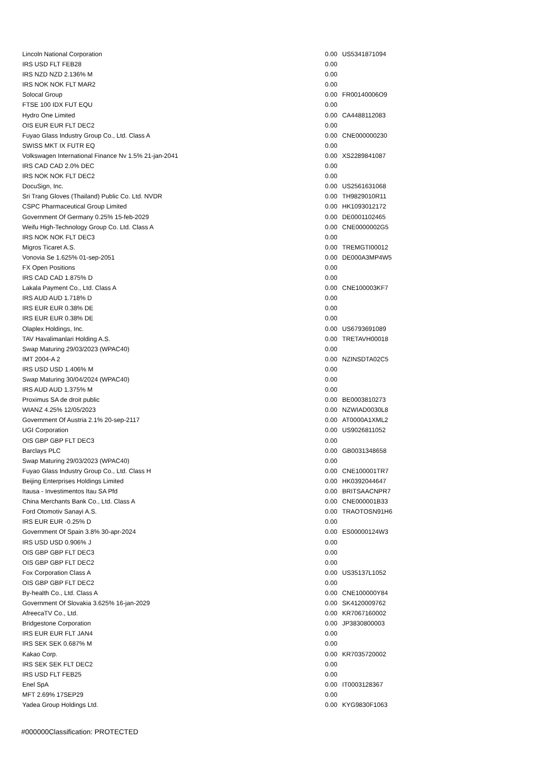| Lincoln National Corporation | 0.00 | US5341871094 |
| IRS USD FLT FEB28 | 0.00 | |
| IRS NZD NZD 2.136% M | 0.00 | |
| IRS NOK NOK FLT MAR2 | 0.00 | |
| Solocal Group | 0.00 | FR00140006O9 |
| FTSE 100 IDX FUT EQU | 0.00 | |
| Hydro One Limited | 0.00 | CA4488112083 |
| OIS EUR EUR FLT DEC2 | 0.00 | |
| Fuyao Glass Industry Group Co., Ltd. Class A | 0.00 | CNE000000230 |
| SWISS MKT IX FUTR EQ | 0.00 | |
| Volkswagen International Finance Nv 1.5% 21-jan-2041 | 0.00 | XS2289841087 |
| IRS CAD CAD 2.0% DEC | 0.00 | |
| IRS NOK NOK FLT DEC2 | 0.00 | |
| DocuSign, Inc. | 0.00 | US2561631068 |
| Sri Trang Gloves (Thailand) Public Co. Ltd. NVDR | 0.00 | TH9829010R11 |
| CSPC Pharmaceutical Group Limited | 0.00 | HK1093012172 |
| Government Of Germany 0.25% 15-feb-2029 | 0.00 | DE0001102465 |
| Weifu High-Technology Group Co. Ltd. Class A | 0.00 | CNE0000002G5 |
| IRS NOK NOK FLT DEC3 | 0.00 | |
| Migros Ticaret A.S. | 0.00 | TREMGTI00012 |
| Vonovia Se 1.625% 01-sep-2051 | 0.00 | DE000A3MP4W5 |
| FX Open Positions | 0.00 | |
| IRS CAD CAD 1.875% D | 0.00 | |
| Lakala Payment Co., Ltd. Class A | 0.00 | CNE100003KF7 |
| IRS AUD AUD 1.718% D | 0.00 | |
| IRS EUR EUR 0.38% DE | 0.00 | |
| IRS EUR EUR 0.38% DE | 0.00 | |
| Olaplex Holdings, Inc. | 0.00 | US6793691089 |
| TAV Havalimanlari Holding A.S. | 0.00 | TRETAVH00018 |
| Swap Maturing 29/03/2023 (WPAC40) | 0.00 | |
| IMT 2004-A 2 | 0.00 | NZINSDTA02C5 |
| IRS USD USD 1.406% M | 0.00 | |
| Swap Maturing 30/04/2024 (WPAC40) | 0.00 | |
| IRS AUD AUD 1.375% M | 0.00 | |
| Proximus SA de droit public | 0.00 | BE0003810273 |
| WIANZ 4.25% 12/05/2023 | 0.00 | NZWIAD0030L8 |
| Government Of Austria 2.1% 20-sep-2117 | 0.00 | AT0000A1XML2 |
| UGI Corporation | 0.00 | US9026811052 |
| OIS GBP GBP FLT DEC3 | 0.00 | |
| Barclays PLC | 0.00 | GB0031348658 |
| Swap Maturing 29/03/2023 (WPAC40) | 0.00 | |
| Fuyao Glass Industry Group Co., Ltd. Class H | 0.00 | CNE100001TR7 |
| Beijing Enterprises Holdings Limited | 0.00 | HK0392044647 |
| Itausa - Investimentos Itau SA Pfd | 0.00 | BRITSAACNPR7 |
| China Merchants Bank Co., Ltd. Class A | 0.00 | CNE000001B33 |
| Ford Otomotiv Sanayi A.S. | 0.00 | TRAOTOSN91H6 |
| IRS EUR EUR -0.25% D | 0.00 | |
| Government Of Spain 3.8% 30-apr-2024 | 0.00 | ES00000124W3 |
| IRS USD USD 0.906% J | 0.00 | |
| OIS GBP GBP FLT DEC3 | 0.00 | |
| OIS GBP GBP FLT DEC2 | 0.00 | |
| Fox Corporation Class A | 0.00 | US35137L1052 |
| OIS GBP GBP FLT DEC2 | 0.00 | |
| By-health Co., Ltd. Class A | 0.00 | CNE100000Y84 |
| Government Of Slovakia 3.625% 16-jan-2029 | 0.00 | SK4120009762 |
| AfreecaTV Co., Ltd. | 0.00 | KR7067160002 |
| Bridgestone Corporation | 0.00 | JP3830800003 |
| IRS EUR EUR FLT JAN4 | 0.00 | |
| IRS SEK SEK 0.687% M | 0.00 | |
| Kakao Corp. | 0.00 | KR7035720002 |
| IRS SEK SEK FLT DEC2 | 0.00 | |
| IRS USD FLT FEB25 | 0.00 | |
| Enel SpA | 0.00 | IT0003128367 |
| MFT 2.69% 17SEP29 | 0.00 | |
| Yadea Group Holdings Ltd. | 0.00 | KYG9830F1063 |
#000000Classification: PROTECTED